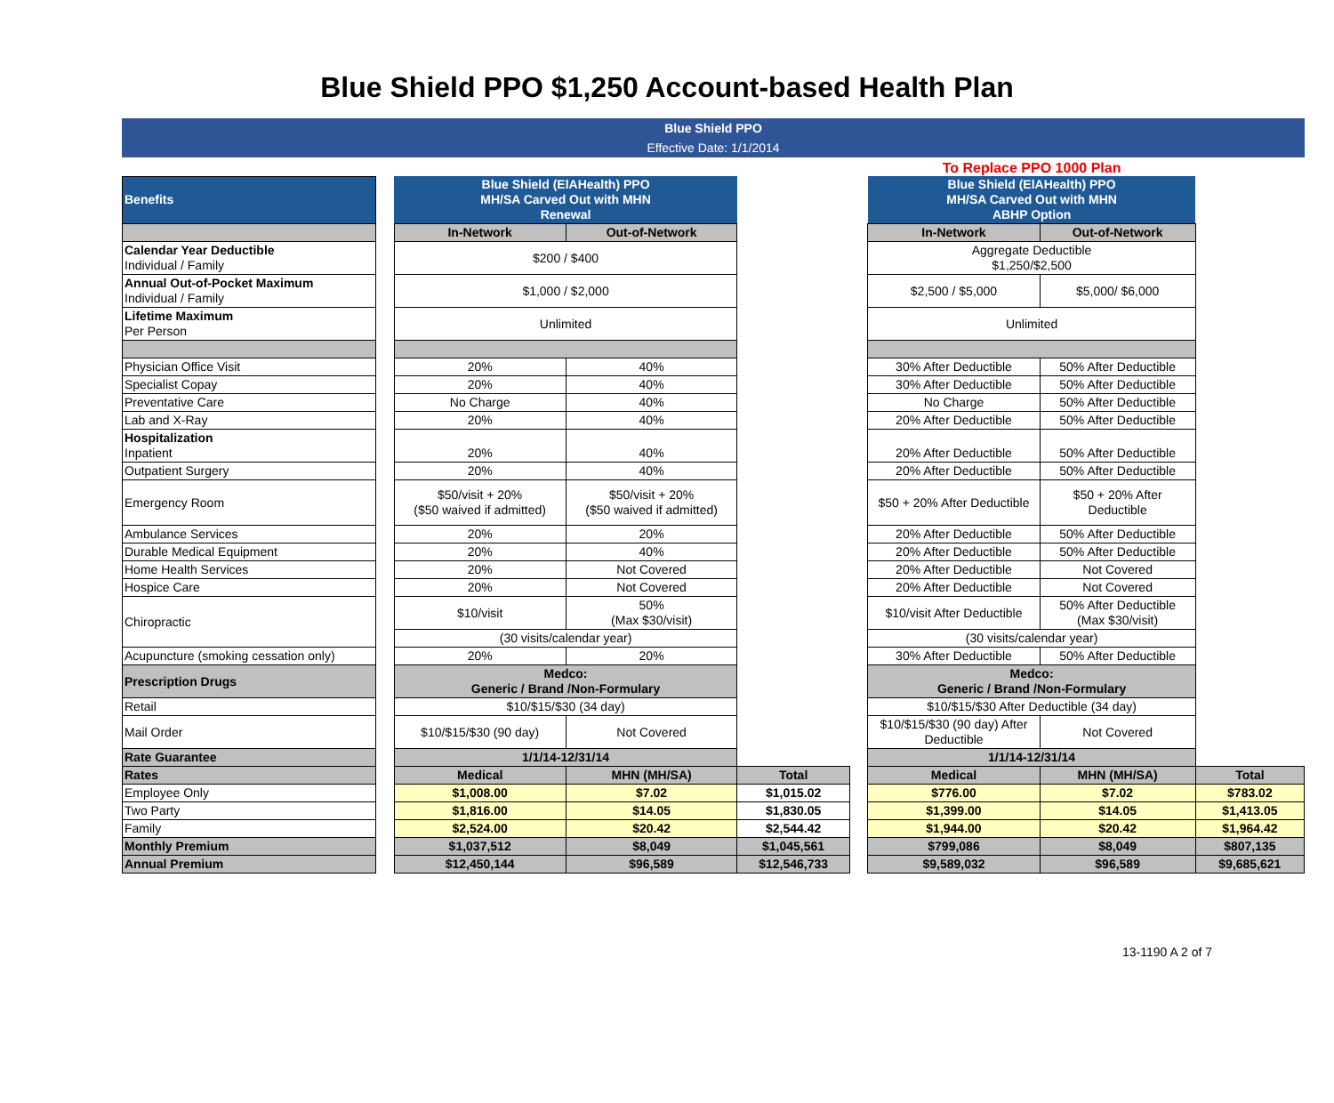Blue Shield PPO $1,250 Account-based Health Plan
Blue Shield PPO
Effective Date: 1/1/2014
| | | | | | | To Replace PPO 1000 Plan | | |
| Benefits | | Blue Shield (ElAHealth) PPO MH/SA Carved Out with MHN Renewal | | | | Blue Shield (ElAHealth) PPO MH/SA Carved Out with MHN ABHP Option | | |
| | | In-Network | Out-of-Network | | | In-Network | Out-of-Network | |
| Calendar Year Deductible Individual / Family | | $200 / $400 | | | | Aggregate Deductible $1,250/$2,500 | | |
| Annual Out-of-Pocket Maximum Individual / Family | | $1,000 / $2,000 | | | | $2,500 / $5,000 | $5,000/ $6,000 | |
| Lifetime Maximum Per Person | | Unlimited | | | | Unlimited | | |
| Physician Office Visit | | 20% | 40% | | | 30% After Deductible | 50% After Deductible | |
| Specialist Copay | | 20% | 40% | | | 30% After Deductible | 50% After Deductible | |
| Preventative Care | | No Charge | 40% | | | No Charge | 50% After Deductible | |
| Lab and X-Ray | | 20% | 40% | | | 20% After Deductible | 50% After Deductible | |
| Hospitalization Inpatient | | 20% | 40% | | | 20% After Deductible | 50% After Deductible | |
| Outpatient Surgery | | 20% | 40% | | | 20% After Deductible | 50% After Deductible | |
| Emergency Room | | $50/visit + 20% ($50 waived if admitted) | $50/visit + 20% ($50 waived if admitted) | | | $50 + 20% After Deductible | $50 + 20% After Deductible | |
| Ambulance Services | | 20% | 20% | | | 20% After Deductible | 50% After Deductible | |
| Durable Medical Equipment | | 20% | 40% | | | 20% After Deductible | 50% After Deductible | |
| Home Health Services | | 20% | Not Covered | | | 20% After Deductible | Not Covered | |
| Hospice Care | | 20% | Not Covered | | | 20% After Deductible | Not Covered | |
| Chiropractic | | $10/visit | 50% (Max $30/visit) | | | $10/visit After Deductible | 50% After Deductible (Max $30/visit) | |
| | | (30 visits/calendar year) | | | | (30 visits/calendar year) | | |
| Acupuncture (smoking cessation only) | | 20% | 20% | | | 30% After Deductible | 50% After Deductible | |
| Prescription Drugs | | Medco: Generic / Brand /Non-Formulary | | | | Medco: Generic / Brand /Non-Formulary | | |
| Retail | | $10/$15/$30 (34 day) | | | | $10/$15/$30 After Deductible (34 day) | | |
| Mail Order | | $10/$15/$30 (90 day) | Not Covered | | | $10/$15/$30 (90 day) After Deductible | Not Covered | |
| Rate Guarantee | | 1/1/14-12/31/14 | | | | 1/1/14-12/31/14 | | |
| Rates | | Medical | MHN (MH/SA) | Total | | Medical | MHN (MH/SA) | Total |
| Employee Only | | $1,008.00 | $7.02 | $1,015.02 | | $776.00 | $7.02 | $783.02 |
| Two Party | | $1,816.00 | $14.05 | $1,830.05 | | $1,399.00 | $14.05 | $1,413.05 |
| Family | | $2,524.00 | $20.42 | $2,544.42 | | $1,944.00 | $20.42 | $1,964.42 |
| Monthly Premium | | $1,037,512 | $8,049 | $1,045,561 | | $799,086 | $8,049 | $807,135 |
| Annual Premium | | $12,450,144 | $96,589 | $12,546,733 | | $9,589,032 | $96,589 | $9,685,621 |
13-1190 A 2 of 7